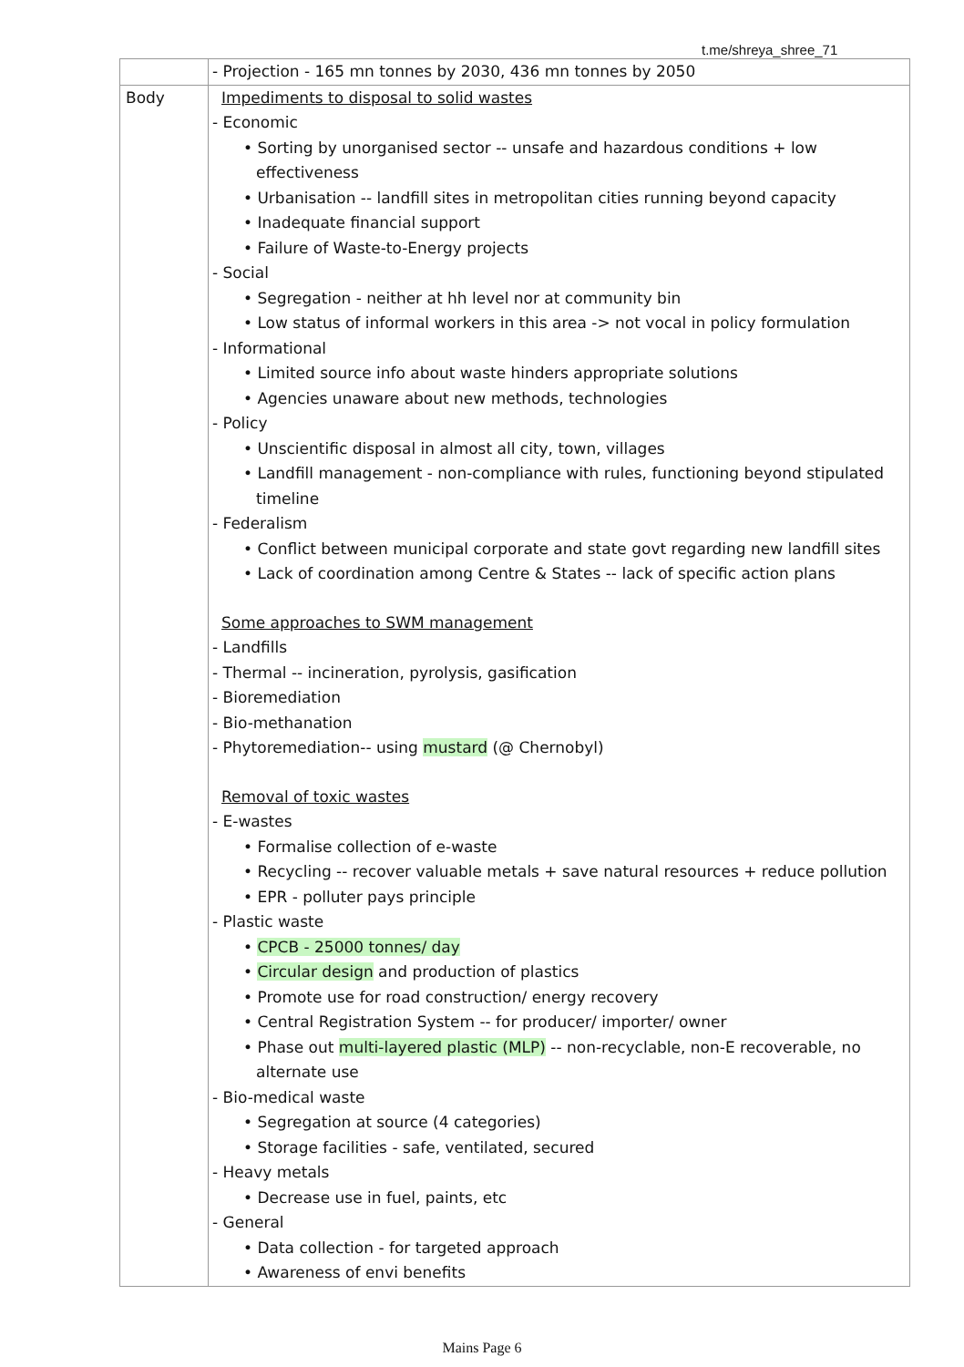t.me/shreya_shree_71
| | - Projection - 165 mn tonnes by 2030, 436 mn tonnes by 2050 |
| Body | Impediments to disposal to solid wastes - Economic • Sorting by unorganised sector -- unsafe and hazardous conditions + low effectiveness • Urbanisation -- landfill sites in metropolitan cities running beyond capacity • Inadequate financial support • Failure of Waste-to-Energy projects - Social • Segregation - neither at hh level nor at community bin • Low status of informal workers in this area -> not vocal in policy formulation - Informational • Limited source info about waste hinders appropriate solutions • Agencies unaware about new methods, technologies - Policy • Unscientific disposal in almost all city, town, villages • Landfill management - non-compliance with rules, functioning beyond stipulated timeline - Federalism • Conflict between municipal corporate and state govt regarding new landfill sites • Lack of coordination among Centre & States -- lack of specific action plans Some approaches to SWM management - Landfills - Thermal -- incineration, pyrolysis, gasification - Bioremediation - Bio-methanation - Phytoremediation-- using mustard (@ Chernobyl) Removal of toxic wastes - E-wastes • Formalise collection of e-waste • Recycling -- recover valuable metals + save natural resources + reduce pollution • EPR - polluter pays principle - Plastic waste • CPCB - 25000 tonnes/ day • Circular design and production of plastics • Promote use for road construction/ energy recovery • Central Registration System -- for producer/ importer/ owner • Phase out multi-layered plastic (MLP) -- non-recyclable, non-E recoverable, no alternate use - Bio-medical waste • Segregation at source (4 categories) • Storage facilities - safe, ventilated, secured - Heavy metals • Decrease use in fuel, paints, etc - General • Data collection - for targeted approach • Awareness of envi benefits |
Mains Page 6